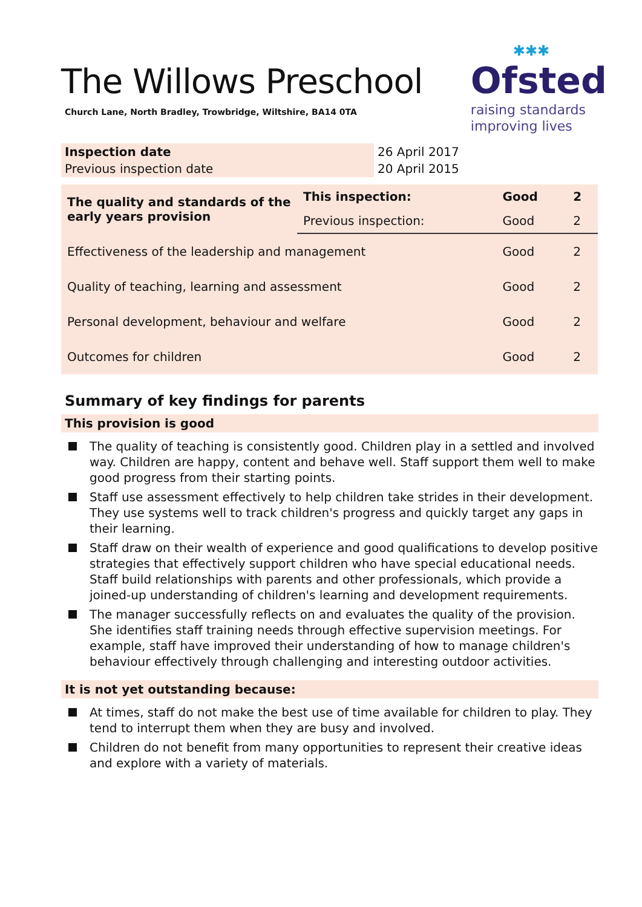The Willows Preschool
Church Lane, North Bradley, Trowbridge, Wiltshire, BA14 0TA
✱✱✱
Ofsted
raising standards
improving lives
| Inspection date | 26 April 2017 |
| Previous inspection date | 20 April 2015 |
| The quality and standards of the early years provision | This inspection: | Good | 2 |
| | Previous inspection: | Good | 2 |
| Effectiveness of the leadership and management | | Good | 2 |
| Quality of teaching, learning and assessment | | Good | 2 |
| Personal development, behaviour and welfare | | Good | 2 |
| Outcomes for children | | Good | 2 |
Summary of key findings for parents
This provision is good
The quality of teaching is consistently good. Children play in a settled and involved way. Children are happy, content and behave well. Staff support them well to make good progress from their starting points.
Staff use assessment effectively to help children take strides in their development. They use systems well to track children's progress and quickly target any gaps in their learning.
Staff draw on their wealth of experience and good qualifications to develop positive strategies that effectively support children who have special educational needs. Staff build relationships with parents and other professionals, which provide a joined-up understanding of children's learning and development requirements.
The manager successfully reflects on and evaluates the quality of the provision. She identifies staff training needs through effective supervision meetings. For example, staff have improved their understanding of how to manage children's behaviour effectively through challenging and interesting outdoor activities.
It is not yet outstanding because:
At times, staff do not make the best use of time available for children to play. They tend to interrupt them when they are busy and involved.
Children do not benefit from many opportunities to represent their creative ideas and explore with a variety of materials.